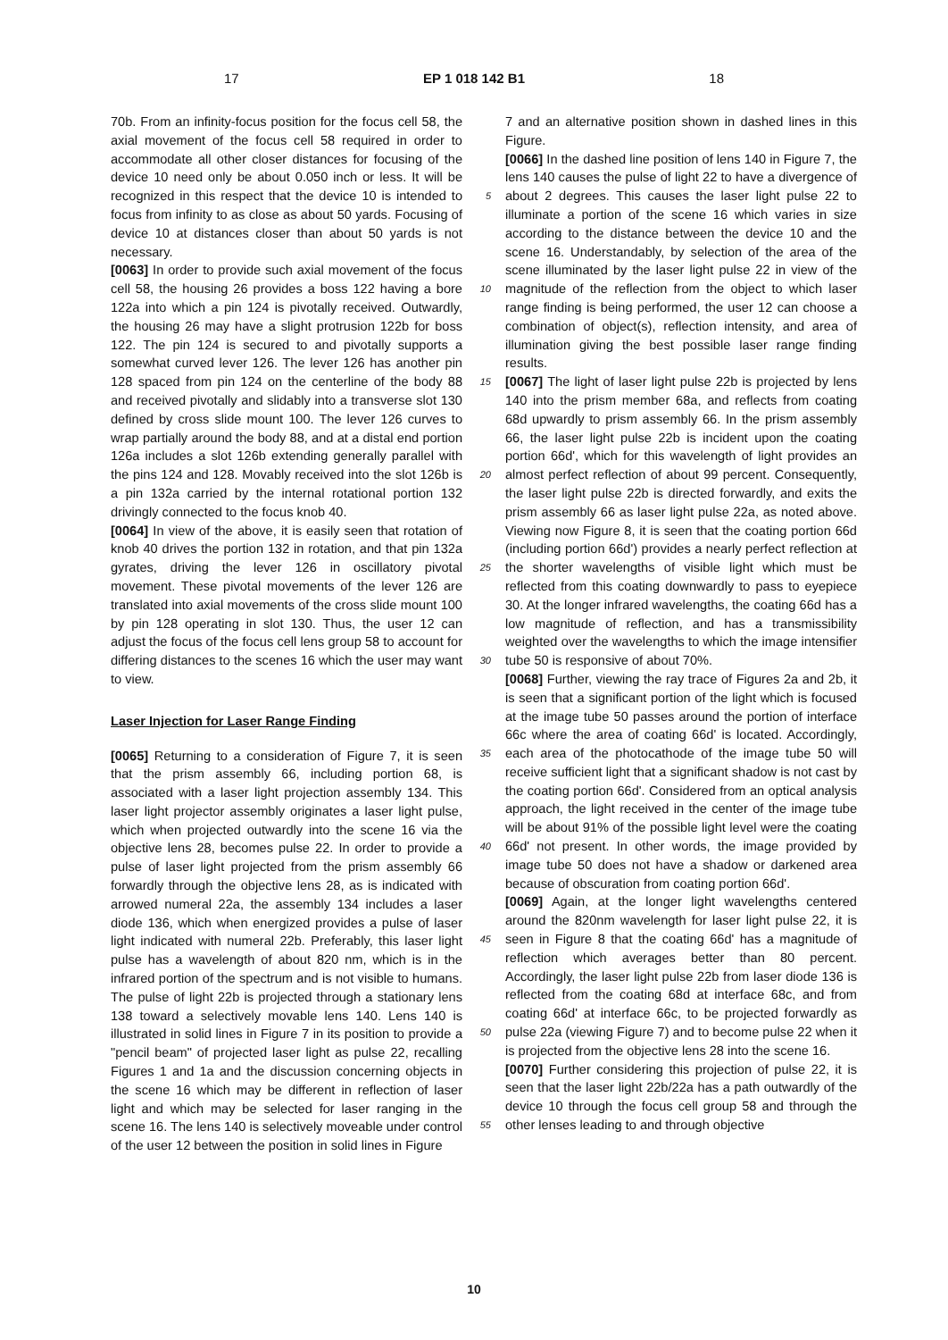17 EP 1 018 142 B1 18
70b. From an infinity-focus position for the focus cell 58, the axial movement of the focus cell 58 required in order to accommodate all other closer distances for focusing of the device 10 need only be about 0.050 inch or less. It will be recognized in this respect that the device 10 is intended to focus from infinity to as close as about 50 yards. Focusing of device 10 at distances closer than about 50 yards is not necessary.
[0063] In order to provide such axial movement of the focus cell 58, the housing 26 provides a boss 122 having a bore 122a into which a pin 124 is pivotally received. Outwardly, the housing 26 may have a slight protrusion 122b for boss 122. The pin 124 is secured to and pivotally supports a somewhat curved lever 126. The lever 126 has another pin 128 spaced from pin 124 on the centerline of the body 88 and received pivotally and slidably into a transverse slot 130 defined by cross slide mount 100. The lever 126 curves to wrap partially around the body 88, and at a distal end portion 126a includes a slot 126b extending generally parallel with the pins 124 and 128. Movably received into the slot 126b is a pin 132a carried by the internal rotational portion 132 drivingly connected to the focus knob 40.
[0064] In view of the above, it is easily seen that rotation of knob 40 drives the portion 132 in rotation, and that pin 132a gyrates, driving the lever 126 in oscillatory pivotal movement. These pivotal movements of the lever 126 are translated into axial movements of the cross slide mount 100 by pin 128 operating in slot 130. Thus, the user 12 can adjust the focus of the focus cell lens group 58 to account for differing distances to the scenes 16 which the user may want to view.
Laser Injection for Laser Range Finding
[0065] Returning to a consideration of Figure 7, it is seen that the prism assembly 66, including portion 68, is associated with a laser light projection assembly 134. This laser light projector assembly originates a laser light pulse, which when projected outwardly into the scene 16 via the objective lens 28, becomes pulse 22. In order to provide a pulse of laser light projected from the prism assembly 66 forwardly through the objective lens 28, as is indicated with arrowed numeral 22a, the assembly 134 includes a laser diode 136, which when energized provides a pulse of laser light indicated with numeral 22b. Preferably, this laser light pulse has a wavelength of about 820 nm, which is in the infrared portion of the spectrum and is not visible to humans. The pulse of light 22b is projected through a stationary lens 138 toward a selectively movable lens 140. Lens 140 is illustrated in solid lines in Figure 7 in its position to provide a "pencil beam" of projected laser light as pulse 22, recalling Figures 1 and 1a and the discussion concerning objects in the scene 16 which may be different in reflection of laser light and which may be selected for laser ranging in the scene 16. The lens 140 is selectively moveable under control of the user 12 between the position in solid lines in Figure
7 and an alternative position shown in dashed lines in this Figure.
[0066] In the dashed line position of lens 140 in Figure 7, the lens 140 causes the pulse of light 22 to have a divergence of about 2 degrees. This causes the laser light pulse 22 to illuminate a portion of the scene 16 which varies in size according to the distance between the device 10 and the scene 16. Understandably, by selection of the area of the scene illuminated by the laser light pulse 22 in view of the magnitude of the reflection from the object to which laser range finding is being performed, the user 12 can choose a combination of object(s), reflection intensity, and area of illumination giving the best possible laser range finding results.
[0067] The light of laser light pulse 22b is projected by lens 140 into the prism member 68a, and reflects from coating 68d upwardly to prism assembly 66. In the prism assembly 66, the laser light pulse 22b is incident upon the coating portion 66d', which for this wavelength of light provides an almost perfect reflection of about 99 percent. Consequently, the laser light pulse 22b is directed forwardly, and exits the prism assembly 66 as laser light pulse 22a, as noted above. Viewing now Figure 8, it is seen that the coating portion 66d (including portion 66d') provides a nearly perfect reflection at the shorter wavelengths of visible light which must be reflected from this coating downwardly to pass to eyepiece 30. At the longer infrared wavelengths, the coating 66d has a low magnitude of reflection, and has a transmissibility weighted over the wavelengths to which the image intensifier tube 50 is responsive of about 70%.
[0068] Further, viewing the ray trace of Figures 2a and 2b, it is seen that a significant portion of the light which is focused at the image tube 50 passes around the portion of interface 66c where the area of coating 66d' is located. Accordingly, each area of the photocathode of the image tube 50 will receive sufficient light that a significant shadow is not cast by the coating portion 66d'. Considered from an optical analysis approach, the light received in the center of the image tube will be about 91% of the possible light level were the coating 66d' not present. In other words, the image provided by image tube 50 does not have a shadow or darkened area because of obscuration from coating portion 66d'.
[0069] Again, at the longer light wavelengths centered around the 820nm wavelength for laser light pulse 22, it is seen in Figure 8 that the coating 66d' has a magnitude of reflection which averages better than 80 percent. Accordingly, the laser light pulse 22b from laser diode 136 is reflected from the coating 68d at interface 68c, and from coating 66d' at interface 66c, to be projected forwardly as pulse 22a (viewing Figure 7) and to become pulse 22 when it is projected from the objective lens 28 into the scene 16.
[0070] Further considering this projection of pulse 22, it is seen that the laser light 22b/22a has a path outwardly of the device 10 through the focus cell group 58 and through the other lenses leading to and through objective
5
10
15
20
25
30
35
40
45
50
55
10